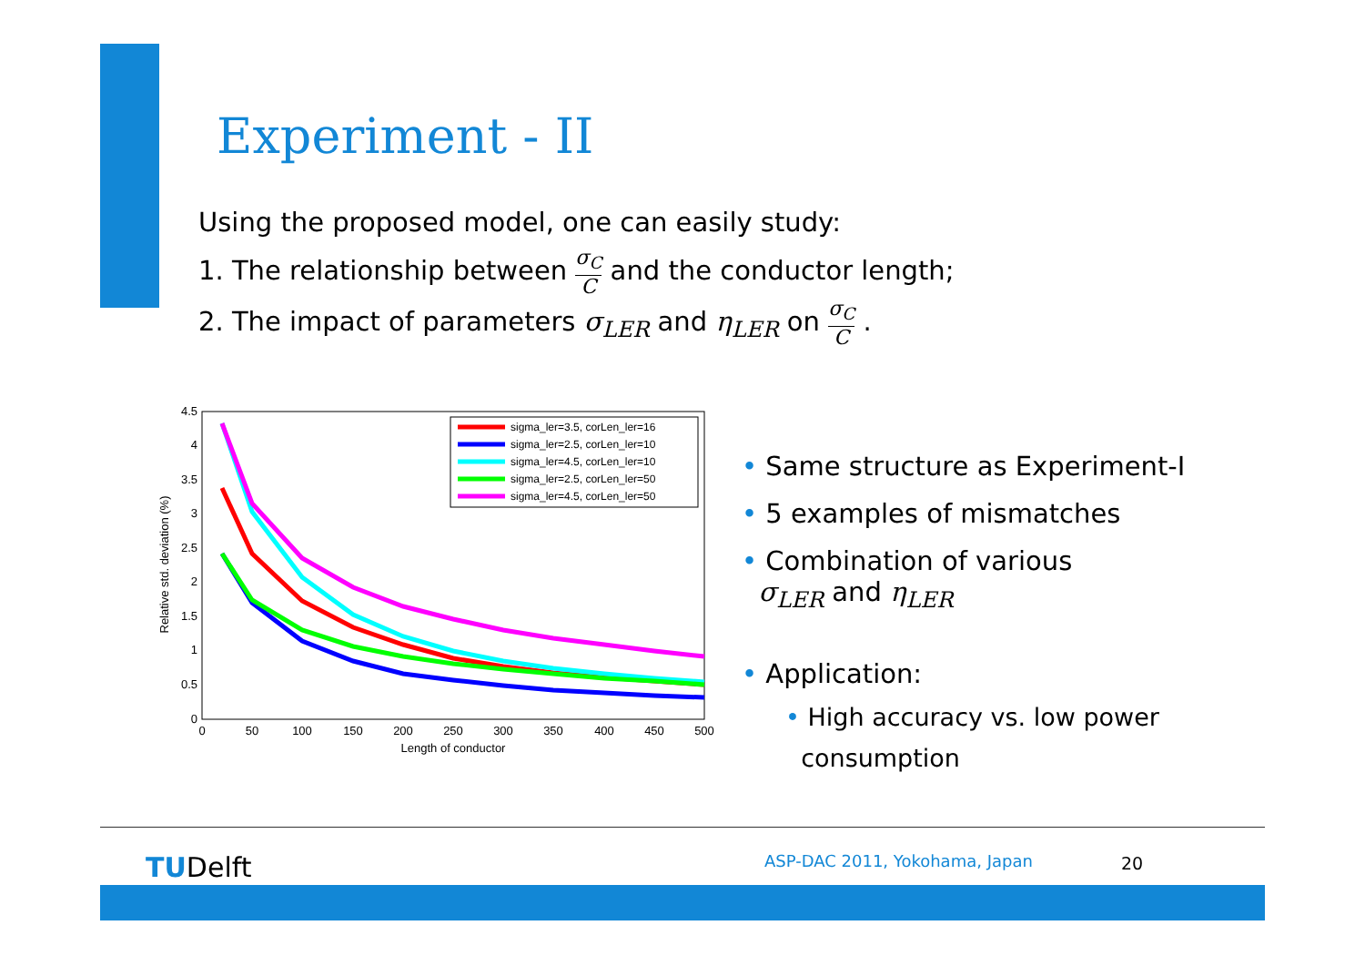Experiment - II
Using the proposed model, one can easily study:
1. The relationship between σ<sub>C</sub> C and the conductor length;
2. The impact of parameters σ<sub>LER</sub> and η<sub>LER</sub> on σ<sub>C</sub> C .
0
0.5
1
1.5
2
2.5
3
3.5
4
4.5
0
50
100
150
200
250
300
350
400
450
500
Length of conductor
Relative std. deviation (%)
sigma_ler=3.5, corLen_ler=16
sigma_ler=2.5, corLen_ler=10
sigma_ler=4.5, corLen_ler=10
sigma_ler=2.5, corLen_ler=50
sigma_ler=4.5, corLen_ler=50
• Same structure as Experiment-I
• 5 examples of mismatches
• Combination of various
σ<sub>LER</sub> and η<sub>LER</sub>
• Application:
• High accuracy vs. low power
consumption
TUDelft ASP-DAC 2011, Yokohama, Japan 20